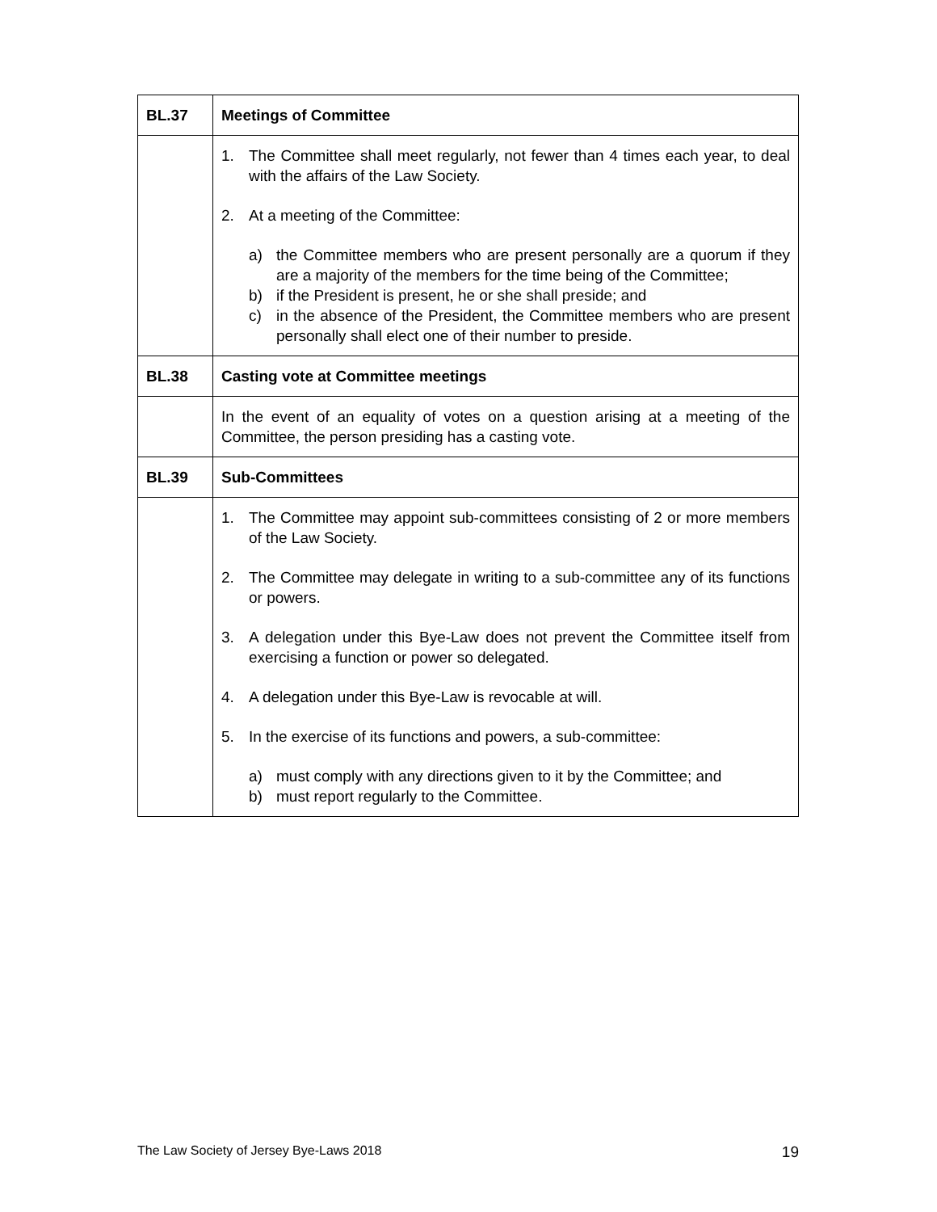| BL.37 | Meetings of Committee |
| --- | --- |
| | 1. The Committee shall meet regularly, not fewer than 4 times each year, to deal with the affairs of the Law Society. 2. At a meeting of the Committee: a) the Committee members who are present personally are a quorum if they are a majority of the members for the time being of the Committee; b) if the President is present, he or she shall preside; and c) in the absence of the President, the Committee members who are present personally shall elect one of their number to preside. |
| BL.38 | Casting vote at Committee meetings |
| | In the event of an equality of votes on a question arising at a meeting of the Committee, the person presiding has a casting vote. |
| BL.39 | Sub-Committees |
| | 1. The Committee may appoint sub-committees consisting of 2 or more members of the Law Society. 2. The Committee may delegate in writing to a sub-committee any of its functions or powers. 3. A delegation under this Bye-Law does not prevent the Committee itself from exercising a function or power so delegated. 4. A delegation under this Bye-Law is revocable at will. 5. In the exercise of its functions and powers, a sub-committee: a) must comply with any directions given to it by the Committee; and b) must report regularly to the Committee. |
The Law Society of Jersey Bye-Laws 2018 19